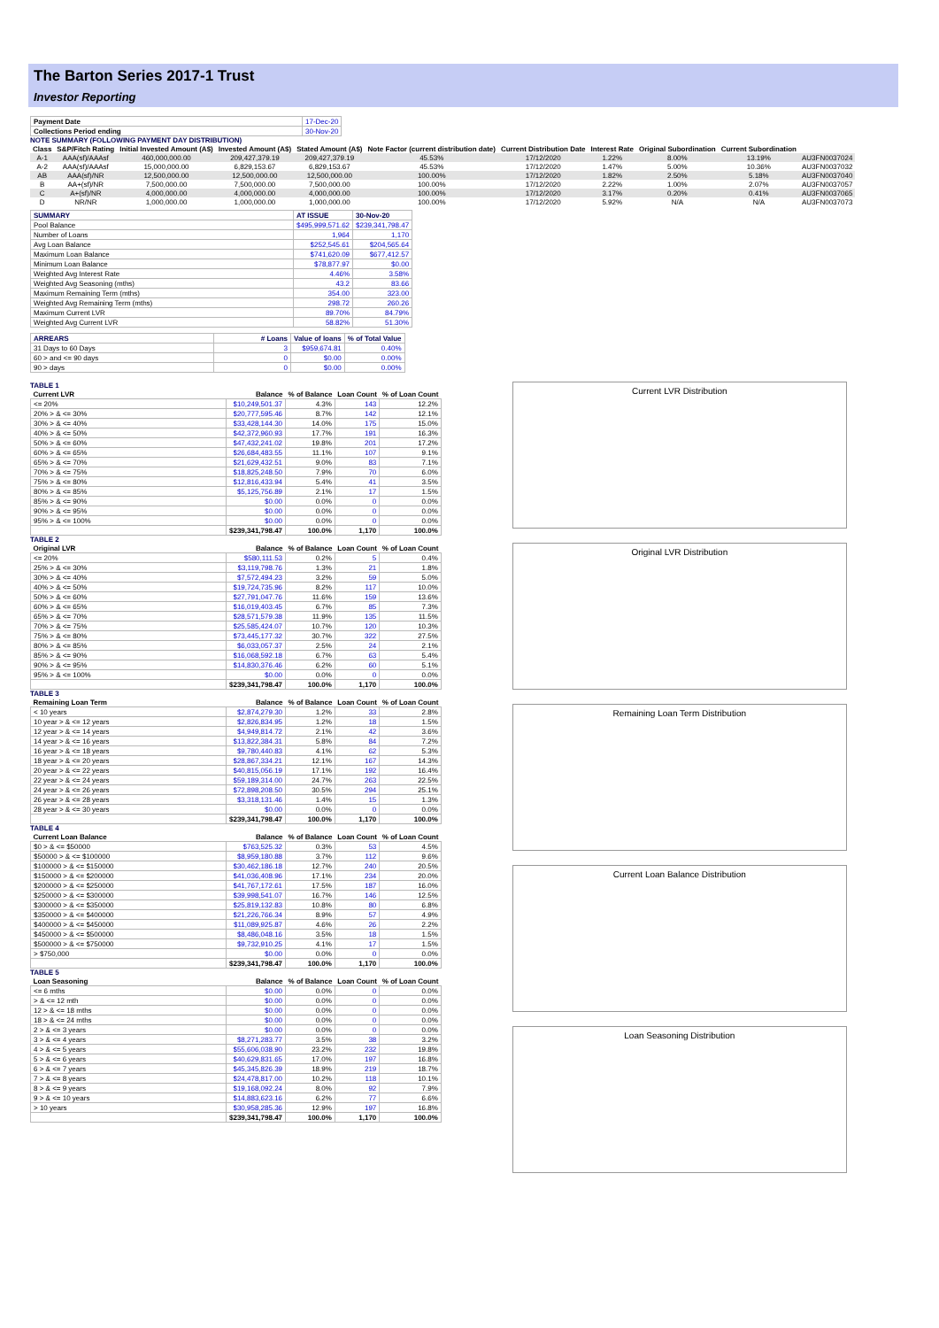The Barton Series 2017-1 Trust
Investor Reporting
| Payment Date | 17-Dec-20 |
| Collections Period ending | 30-Nov-20 |
NOTE SUMMARY (FOLLOWING PAYMENT DAY DISTRIBUTION)
| Class | S&P/Fitch Rating | Initial Invested Amount (A$) | Invested Amount (A$) | Stated Amount (A$) | Note Factor (current distribution date) | Current Distribution Date | Interest Rate | Original Subordination | Current Subordination | |
| --- | --- | --- | --- | --- | --- | --- | --- | --- | --- | --- |
| A-1 | AAA(sf)/AAAsf | 460,000,000.00 | 209,427,379.19 | 209,427,379.19 | 45.53% | 17/12/2020 | 1.22% | 8.00% | 13.19% | AU3FN0037024 |
| A-2 | AAA(sf)/AAAsf | 15,000,000.00 | 6,829,153.67 | 6,829,153.67 | 45.53% | 17/12/2020 | 1.47% | 5.00% | 10.36% | AU3FN0037032 |
| AB | AAA(sf)/NR | 12,500,000.00 | 12,500,000.00 | 12,500,000.00 | 100.00% | 17/12/2020 | 1.82% | 2.50% | 5.18% | AU3FN0037040 |
| B | AA+(sf)/NR | 7,500,000.00 | 7,500,000.00 | 7,500,000.00 | 100.00% | 17/12/2020 | 2.22% | 1.00% | 2.07% | AU3FN0037057 |
| C | A+(sf)/NR | 4,000,000.00 | 4,000,000.00 | 4,000,000.00 | 100.00% | 17/12/2020 | 3.17% | 0.20% | 0.41% | AU3FN0037065 |
| D | NR/NR | 1,000,000.00 | 1,000,000.00 | 1,000,000.00 | 100.00% | 17/12/2020 | 5.92% | N/A | N/A | AU3FN0037073 |
| SUMMARY | AT ISSUE | 30-Nov-20 |
| Pool Balance | $495,999,571.62 | $239,341,798.47 |
| Number of Loans | 1,964 | 1,170 |
| Avg Loan Balance | $252,545.61 | $204,565.64 |
| Maximum Loan Balance | $741,620.09 | $677,412.57 |
| Minimum Loan Balance | $78,877.97 | $0.00 |
| Weighted Avg Interest Rate | 4.46% | 3.58% |
| Weighted Avg Seasoning (mths) | 43.2 | 83.66 |
| Maximum Remaining Term (mths) | 354.00 | 323.00 |
| Weighted Avg Remaining Term (mths) | 298.72 | 260.26 |
| Maximum Current LVR | 89.70% | 84.79% |
| Weighted Avg Current LVR | 58.82% | 51.30% |
| ARREARS | # Loans | Value of loans | % of Total Value |
| 31 Days to 60 Days | 3 | $959,674.81 | 0.40% |
| 60 > and <= 90 days | 0 | $0.00 | 0.00% |
| 90 > days | 0 | $0.00 | 0.00% |
TABLE 1
| Current LVR | Balance | % of Balance | Loan Count | % of Loan Count |
| --- | --- | --- | --- | --- |
| <= 20% | $10,249,501.37 | 4.3% | 143 | 12.2% |
| 20% > & <= 30% | $20,777,595.46 | 8.7% | 142 | 12.1% |
| 30% > & <= 40% | $33,428,144.30 | 14.0% | 175 | 15.0% |
| 40% > & <= 50% | $42,372,960.93 | 17.7% | 191 | 16.3% |
| 50% > & <= 60% | $47,432,241.02 | 19.8% | 201 | 17.2% |
| 60% > & <= 65% | $26,684,483.55 | 11.1% | 107 | 9.1% |
| 65% > & <= 70% | $21,629,432.51 | 9.0% | 83 | 7.1% |
| 70% > & <= 75% | $18,825,248.50 | 7.9% | 70 | 6.0% |
| 75% > & <= 80% | $12,816,433.94 | 5.4% | 41 | 3.5% |
| 80% > & <= 85% | $5,125,756.89 | 2.1% | 17 | 1.5% |
| 85% > & <= 90% | $0.00 | 0.0% | 0 | 0.0% |
| 90% > & <= 95% | $0.00 | 0.0% | 0 | 0.0% |
| 95% > & <= 100% | $0.00 | 0.0% | 0 | 0.0% |
| | $239,341,798.47 | 100.0% | 1,170 | 100.0% |
TABLE 2
| Original LVR | Balance | % of Balance | Loan Count | % of Loan Count |
| --- | --- | --- | --- | --- |
| <= 20% | $580,111.53 | 0.2% | 5 | 0.4% |
| 25% > & <= 30% | $3,119,798.76 | 1.3% | 21 | 1.8% |
| 30% > & <= 40% | $7,572,494.23 | 3.2% | 59 | 5.0% |
| 40% > & <= 50% | $19,724,735.96 | 8.2% | 117 | 10.0% |
| 50% > & <= 60% | $27,791,047.76 | 11.6% | 159 | 13.6% |
| 60% > & <= 65% | $16,019,403.45 | 6.7% | 85 | 7.3% |
| 65% > & <= 70% | $28,571,579.38 | 11.9% | 135 | 11.5% |
| 70% > & <= 75% | $25,585,424.07 | 10.7% | 120 | 10.3% |
| 75% > & <= 80% | $73,445,177.32 | 30.7% | 322 | 27.5% |
| 80% > & <= 85% | $6,033,057.37 | 2.5% | 24 | 2.1% |
| 85% > & <= 90% | $16,068,592.18 | 6.7% | 63 | 5.4% |
| 90% > & <= 95% | $14,830,376.46 | 6.2% | 60 | 5.1% |
| 95% > & <= 100% | $0.00 | 0.0% | 0 | 0.0% |
| | $239,341,798.47 | 100.0% | 1,170 | 100.0% |
TABLE 3
| Remaining Loan Term | Balance | % of Balance | Loan Count | % of Loan Count |
| --- | --- | --- | --- | --- |
| < 10 years | $2,874,279.30 | 1.2% | 33 | 2.8% |
| 10 year > & <= 12 years | $2,826,834.95 | 1.2% | 18 | 1.5% |
| 12 year > & <= 14 years | $4,949,814.72 | 2.1% | 42 | 3.6% |
| 14 year > & <= 16 years | $13,822,384.31 | 5.8% | 84 | 7.2% |
| 16 year > & <= 18 years | $9,780,440.83 | 4.1% | 62 | 5.3% |
| 18 year > & <= 20 years | $28,867,334.21 | 12.1% | 167 | 14.3% |
| 20 year > & <= 22 years | $40,815,056.19 | 17.1% | 192 | 16.4% |
| 22 year > & <= 24 years | $59,189,314.00 | 24.7% | 263 | 22.5% |
| 24 year > & <= 26 years | $72,898,208.50 | 30.5% | 294 | 25.1% |
| 26 year > & <= 28 years | $3,318,131.46 | 1.4% | 15 | 1.3% |
| 28 year > & <= 30 years | $0.00 | 0.0% | 0 | 0.0% |
| | $239,341,798.47 | 100.0% | 1,170 | 100.0% |
TABLE 4
| Current Loan Balance | Balance | % of Balance | Loan Count | % of Loan Count |
| --- | --- | --- | --- | --- |
| $0 > & <= $50000 | $763,525.32 | 0.3% | 53 | 4.5% |
| $50000 > & <= $100000 | $8,959,180.88 | 3.7% | 112 | 9.6% |
| $100000 > & <= $150000 | $30,462,186.18 | 12.7% | 240 | 20.5% |
| $150000 > & <= $200000 | $41,036,408.96 | 17.1% | 234 | 20.0% |
| $200000 > & <= $250000 | $41,767,172.61 | 17.5% | 187 | 16.0% |
| $250000 > & <= $300000 | $39,998,541.07 | 16.7% | 146 | 12.5% |
| $300000 > & <= $350000 | $25,819,132.83 | 10.8% | 80 | 6.8% |
| $350000 > & <= $400000 | $21,226,766.34 | 8.9% | 57 | 4.9% |
| $400000 > & <= $450000 | $11,089,925.87 | 4.6% | 26 | 2.2% |
| $450000 > & <= $500000 | $8,486,048.16 | 3.5% | 18 | 1.5% |
| $500000 > & <= $750000 | $9,732,910.25 | 4.1% | 17 | 1.5% |
| > $750,000 | $0.00 | 0.0% | 0 | 0.0% |
| | $239,341,798.47 | 100.0% | 1,170 | 100.0% |
TABLE 5
| Loan Seasoning | Balance | % of Balance | Loan Count | % of Loan Count |
| --- | --- | --- | --- | --- |
| <= 6 mths | $0.00 | 0.0% | 0 | 0.0% |
| > & <= 12 mth | $0.00 | 0.0% | 0 | 0.0% |
| 12 > & <= 18 mths | $0.00 | 0.0% | 0 | 0.0% |
| 18 > & <= 24 mths | $0.00 | 0.0% | 0 | 0.0% |
| 2 > & <= 3 years | $0.00 | 0.0% | 0 | 0.0% |
| 3 > & <= 4 years | $8,271,283.77 | 3.5% | 38 | 3.2% |
| 4 > & <= 5 years | $55,606,038.90 | 23.2% | 232 | 19.8% |
| 5 > & <= 6 years | $40,629,831.65 | 17.0% | 197 | 16.8% |
| 6 > & <= 7 years | $45,345,826.39 | 18.9% | 219 | 18.7% |
| 7 > & <= 8 years | $24,478,817.00 | 10.2% | 118 | 10.1% |
| 8 > & <= 9 years | $19,168,092.24 | 8.0% | 92 | 7.9% |
| 9 > & <= 10 years | $14,883,623.16 | 6.2% | 77 | 6.6% |
| > 10 years | $30,958,285.36 | 12.9% | 197 | 16.8% |
| | $239,341,798.47 | 100.0% | 1,170 | 100.0% |
Current LVR Distribution
Original LVR Distribution
Remaining Loan Term Distribution
Current Loan Balance Distribution
Loan Seasoning Distribution